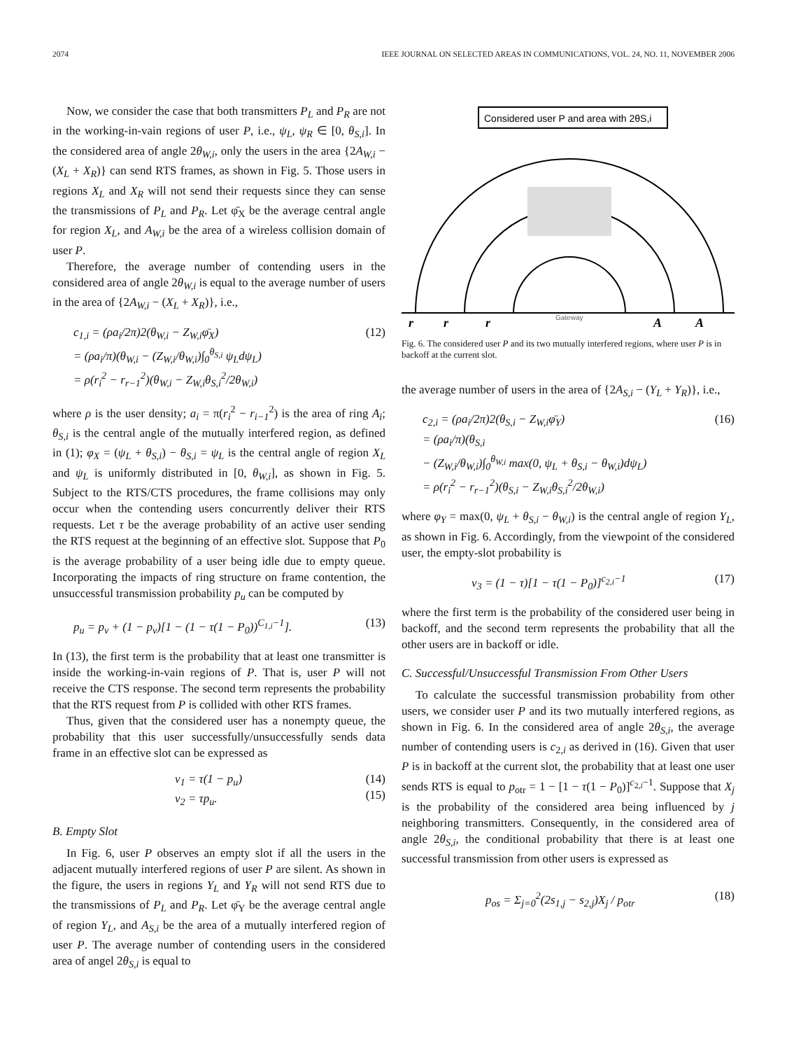2074 IEEE JOURNAL ON SELECTED AREAS IN COMMUNICATIONS, VOL. 24, NO. 11, NOVEMBER 2006
Now, we consider the case that both transmitters P<sub>L</sub> and P<sub>R</sub> are not in the working-in-vain regions of user P, i.e., ψ<sub>L</sub>, ψ<sub>R</sub> ∈ [0, θ<sub>S,i</sub>]. In the considered area of angle 2θ<sub>W,i</sub>, only the users in the area {2A<sub>W,i</sub> − (X<sub>L</sub> + X<sub>R</sub>)} can send RTS frames, as shown in Fig. 5. Those users in regions X<sub>L</sub> and X<sub>R</sub> will not send their requests since they can sense the transmissions of P<sub>L</sub> and P<sub>R</sub>. Let φ̄<sub>X</sub> be the average central angle for region X<sub>L</sub>, and A<sub>W,i</sub> be the area of a wireless collision domain of user P.
Therefore, the average number of contending users in the considered area of angle 2θ<sub>W,i</sub> is equal to the average number of users in the area of {2A<sub>W,i</sub> − (X<sub>L</sub> + X<sub>R</sub>)}, i.e.,
c<sub>1,i</sub> = (ρa<sub>i</sub>/2π)2(θ<sub>W,i</sub> − Z<sub>W,i</sub>φ̄<sub>X</sub>)
= (ρa<sub>i</sub>/π)(θ<sub>W,i</sub> − (Z<sub>W,i</sub>/θ<sub>W,i</sub>)∫<sub>0</sub><sup>θ<sub>S,i</sub></sup> ψ<sub>L</sub>dψ<sub>L</sub>)
= ρ(r<sub>i</sub><sup>2</sup> − r<sub>r−1</sub><sup>2</sup>)(θ<sub>W,i</sub> − Z<sub>W,i</sub>θ<sub>S,i</sub><sup>2</sup>/2θ<sub>W,i</sub>) (12)
where ρ is the user density; a<sub>i</sub> = π(r<sub>i</sub><sup>2</sup> − r<sub>i−1</sub><sup>2</sup>) is the area of ring A<sub>i</sub>; θ<sub>S,i</sub> is the central angle of the mutually interfered region, as defined in (1); φ<sub>X</sub> = (ψ<sub>L</sub> + θ<sub>S,i</sub>) − θ<sub>S,i</sub> = ψ<sub>L</sub> is the central angle of region X<sub>L</sub> and ψ<sub>L</sub> is uniformly distributed in [0, θ<sub>W,i</sub>], as shown in Fig. 5. Subject to the RTS/CTS procedures, the frame collisions may only occur when the contending users concurrently deliver their RTS requests. Let τ be the average probability of an active user sending the RTS request at the beginning of an effective slot. Suppose that P<sub>0</sub> is the average probability of a user being idle due to empty queue. Incorporating the impacts of ring structure on frame contention, the unsuccessful transmission probability p<sub>u</sub> can be computed by
p<sub>u</sub> = p<sub>v</sub> + (1 − p<sub>v</sub>)[1 − (1 − τ(1 − P<sub>0</sub>))<sup>C<sub>1,i</sub>−1</sup>]. (13)
In (13), the first term is the probability that at least one transmitter is inside the working-in-vain regions of P. That is, user P will not receive the CTS response. The second term represents the probability that the RTS request from P is collided with other RTS frames.
Thus, given that the considered user has a nonempty queue, the probability that this user successfully/unsuccessfully sends data frame in an effective slot can be expressed as
ν<sub>1</sub> = τ(1 − p<sub>u</sub>)
ν<sub>2</sub> = τp<sub>u</sub>. (14)
(15)
B. Empty Slot
In Fig. 6, user P observes an empty slot if all the users in the adjacent mutually interfered regions of user P are silent. As shown in the figure, the users in regions Y<sub>L</sub> and Y<sub>R</sub> will not send RTS due to the transmissions of P<sub>L</sub> and P<sub>R</sub>. Let φ̄<sub>Y</sub> be the average central angle of region Y<sub>L</sub>, and A<sub>S,i</sub> be the area of a mutually interfered region of user P. The average number of contending users in the considered area of angel 2θ<sub>S,i</sub> is equal to
Considered user P and area with 2θS,i
r
r
r
Gateway
A
A
Fig. 6. The considered user P and its two mutually interfered regions, where user P is in backoff at the current slot.
the average number of users in the area of {2A<sub>S,i</sub> − (Y<sub>L</sub> + Y<sub>R</sub>)}, i.e.,
c<sub>2,i</sub> = (ρa<sub>i</sub>/2π)2(θ<sub>S,i</sub> − Z<sub>W,i</sub>φ̄<sub>Y</sub>)
= (ρa<sub>i</sub>/π)(θ<sub>S,i</sub>
− (Z<sub>W,i</sub>/θ<sub>W,i</sub>)∫<sub>0</sub><sup>θ<sub>W,i</sub></sup> max(0, ψ<sub>L</sub> + θ<sub>S,i</sub> − θ<sub>W,i</sub>)dψ<sub>L</sub>)
= ρ(r<sub>i</sub><sup>2</sup> − r<sub>r−1</sub><sup>2</sup>)(θ<sub>S,i</sub> − Z<sub>W,i</sub>θ<sub>S,i</sub><sup>2</sup>/2θ<sub>W,i</sub>) (16)
where φ<sub>Y</sub> = max(0, ψ<sub>L</sub> + θ<sub>S,i</sub> − θ<sub>W,i</sub>) is the central angle of region Y<sub>L</sub>, as shown in Fig. 6. Accordingly, from the viewpoint of the considered user, the empty-slot probability is
ν<sub>3</sub> = (1 − τ)[1 − τ(1 − P<sub>0</sub>)]<sup>c<sub>2,i</sub>−1</sup> (17)
where the first term is the probability of the considered user being in backoff, and the second term represents the probability that all the other users are in backoff or idle.
C. Successful/Unsuccessful Transmission From Other Users
To calculate the successful transmission probability from other users, we consider user P and its two mutually interfered regions, as shown in Fig. 6. In the considered area of angle 2θ<sub>S,i</sub>, the average number of contending users is c<sub>2,i</sub> as derived in (16). Given that user P is in backoff at the current slot, the probability that at least one user sends RTS is equal to p<sub>otr</sub> = 1 − [1 − τ(1 − P<sub>0</sub>)]<sup>c<sub>2,i</sub>−1</sup>. Suppose that X<sub>j</sub> is the probability of the considered area being influenced by j neighboring transmitters. Consequently, in the considered area of angle 2θ<sub>S,i</sub>, the conditional probability that there is at least one successful transmission from other users is expressed as
p<sub>os</sub> = Σ<sub>j=0</sub><sup>2</sup>(2s<sub>1,j</sub> − s<sub>2,j</sub>)X<sub>j</sub> / p<sub>otr</sub> (18)